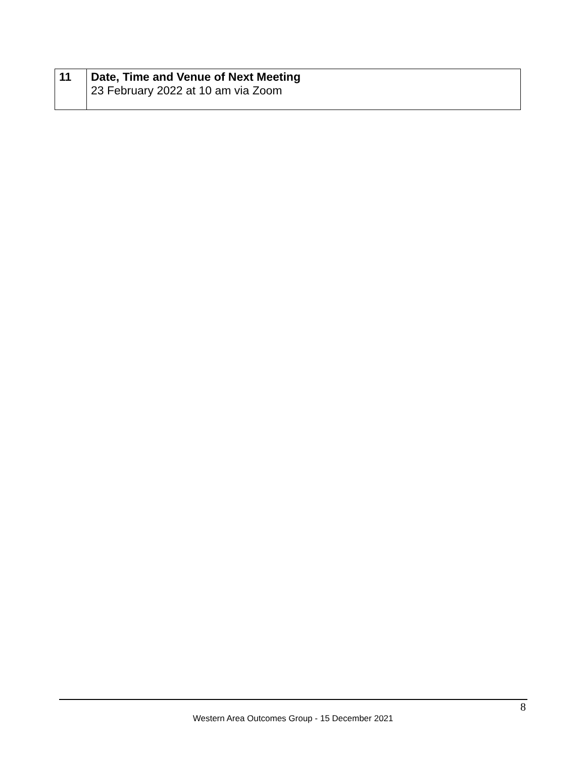| 11 | Date, Time and Venue of Next Meeting 23 February 2022 at 10 am via Zoom |
8
Western Area Outcomes Group - 15 December 2021